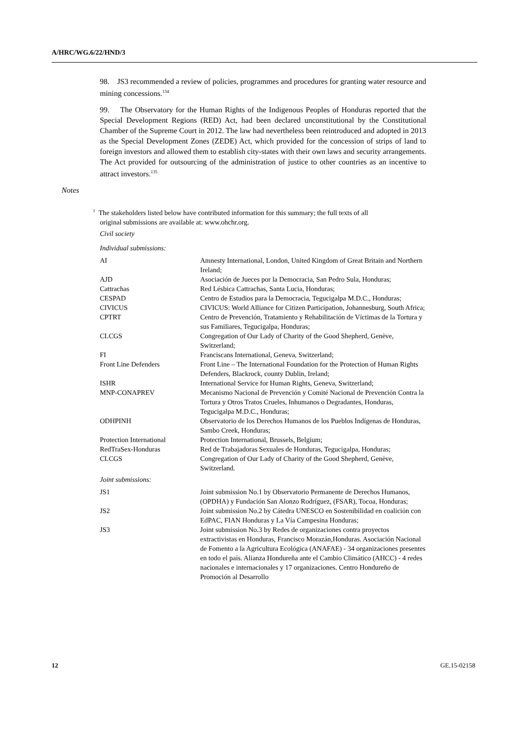A/HRC/WG.6/22/HND/3
98. JS3 recommended a review of policies, programmes and procedures for granting water resource and mining concessions.<sup>134</sup>
99. The Observatory for the Human Rights of the Indigenous Peoples of Honduras reported that the Special Development Regions (RED) Act, had been declared unconstitutional by the Constitutional Chamber of the Supreme Court in 2012. The law had nevertheless been reintroduced and adopted in 2013 as the Special Development Zones (ZEDE) Act, which provided for the concession of strips of land to foreign investors and allowed them to establish city-states with their own laws and security arrangements. The Act provided for outsourcing of the administration of justice to other countries as an incentive to attract investors.<sup>135</sup>
Notes
<sup>1</sup> The stakeholders listed below have contributed information for this summary; the full texts of all
original submissions are available at: www.ohchr.org.
| Civil society | |
| Individual submissions: | |
| AI | Amnesty International, London, United Kingdom of Great Britain and Northern Ireland; |
| AJD | Asociación de Jueces por la Democracia, San Pedro Sula, Honduras; |
| Cattrachas | Red Lésbica Cattrachas, Santa Lucia, Honduras; |
| CESPAD | Centro de Estudios para la Democracia, Tegucigalpa M.D.C., Honduras; |
| CIVICUS | CIVICUS: World Alliance for Citizen Participation, Johannesburg, South Africa; |
| CPTRT | Centro de Prevención, Tratamiento y Rehabilitación de Víctimas de la Tortura y sus Familiares, Tegucigalpa, Honduras; |
| CLCGS | Congregation of Our Lady of Charity of the Good Shepherd, Genève, Switzerland; |
| FI | Franciscans International, Geneva, Switzerland; |
| Front Line Defenders | Front Line – The International Foundation for the Protection of Human Rights Defenders, Blackrock, county Dublin, Ireland; |
| ISHR | International Service for Human Rights, Geneva, Switzerland; |
| MNP-CONAPREV | Mecanismo Nacional de Prevención y Comité Nacional de Prevención Contra la Tortura y Otros Tratos Crueles, Inhumanos o Degradantes, Honduras, Tegucigalpa M.D.C., Honduras; |
| ODHPINH | Observatorio de los Derechos Humanos de los Pueblos Indígenas de Honduras, Sambo Creek, Honduras; |
| Protection International | Protection International, Brussels, Belgium; |
| RedTraSex-Honduras | Red de Trabajadoras Sexuales de Honduras, Tegucigalpa, Honduras; |
| CLCGS | Congregation of Our Lady of Charity of the Good Shepherd, Genève, Switzerland. |
| Joint submissions: | |
| JS1 | Joint submission No.1 by Observatorio Permanente de Derechos Humanos, (OPDHA) y Fundación San Alonzo Rodríguez, (FSAR), Tocoa, Honduras; |
| JS2 | Joint submission No.2 by Cátedra UNESCO en Sostenibilidad en coalición con EdPAC, FIAN Honduras y La Vía Campesina Honduras; |
| JS3 | Joint submission No.3 by Redes de organizaciones contra proyectos extractivistas en Honduras, Francisco Morazán,Honduras. Asociación Nacional de Fomento a la Agricultura Ecológica (ANAFAE) - 34 organizaciones presentes en todo el país. Alianza Hondureña ante el Cambio Climático (AHCC) - 4 redes nacionales e internacionales y 17 organizaciones. Centro Hondureño de Promoción al Desarrollo |
12 GE.15-02158